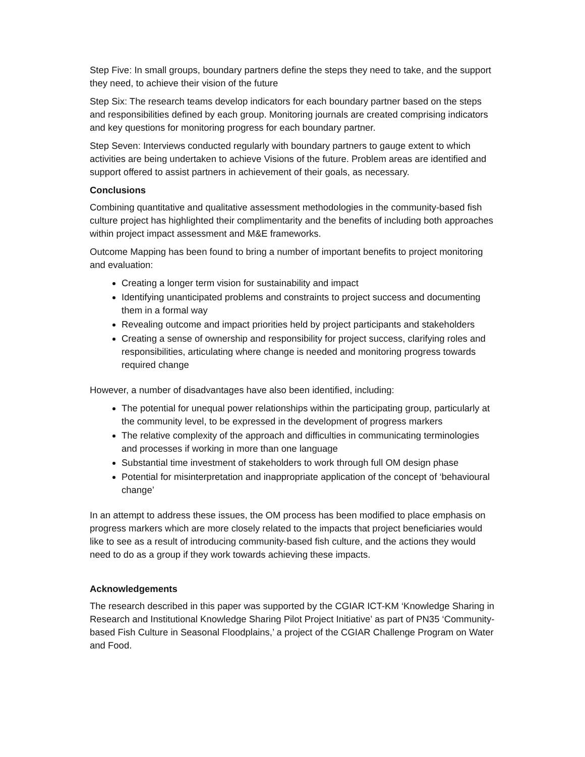Step Five: In small groups, boundary partners define the steps they need to take, and the support they need, to achieve their vision of the future
Step Six: The research teams develop indicators for each boundary partner based on the steps and responsibilities defined by each group. Monitoring journals are created comprising indicators and key questions for monitoring progress for each boundary partner.
Step Seven: Interviews conducted regularly with boundary partners to gauge extent to which activities are being undertaken to achieve Visions of the future. Problem areas are identified and support offered to assist partners in achievement of their goals, as necessary.
Conclusions
Combining quantitative and qualitative assessment methodologies in the community-based fish culture project has highlighted their complimentarity and the benefits of including both approaches within project impact assessment and M&E frameworks.
Outcome Mapping has been found to bring a number of important benefits to project monitoring and evaluation:
Creating a longer term vision for sustainability and impact
Identifying unanticipated problems and constraints to project success and documenting them in a formal way
Revealing outcome and impact priorities held by project participants and stakeholders
Creating a sense of ownership and responsibility for project success, clarifying roles and responsibilities, articulating where change is needed and monitoring progress towards required change
However, a number of disadvantages have also been identified, including:
The potential for unequal power relationships within the participating group, particularly at the community level, to be expressed in the development of progress markers
The relative complexity of the approach and difficulties in communicating terminologies and processes if working in more than one language
Substantial time investment of stakeholders to work through full OM design phase
Potential for misinterpretation and inappropriate application of the concept of ‘behavioural change’
In an attempt to address these issues, the OM process has been modified to place emphasis on progress markers which are more closely related to the impacts that project beneficiaries would like to see as a result of introducing community-based fish culture, and the actions they would need to do as a group if they work towards achieving these impacts.
Acknowledgements
The research described in this paper was supported by the CGIAR ICT-KM ‘Knowledge Sharing in Research and Institutional Knowledge Sharing Pilot Project Initiative’ as part of PN35 ‘Community-based Fish Culture in Seasonal Floodplains,’ a project of the CGIAR Challenge Program on Water and Food.